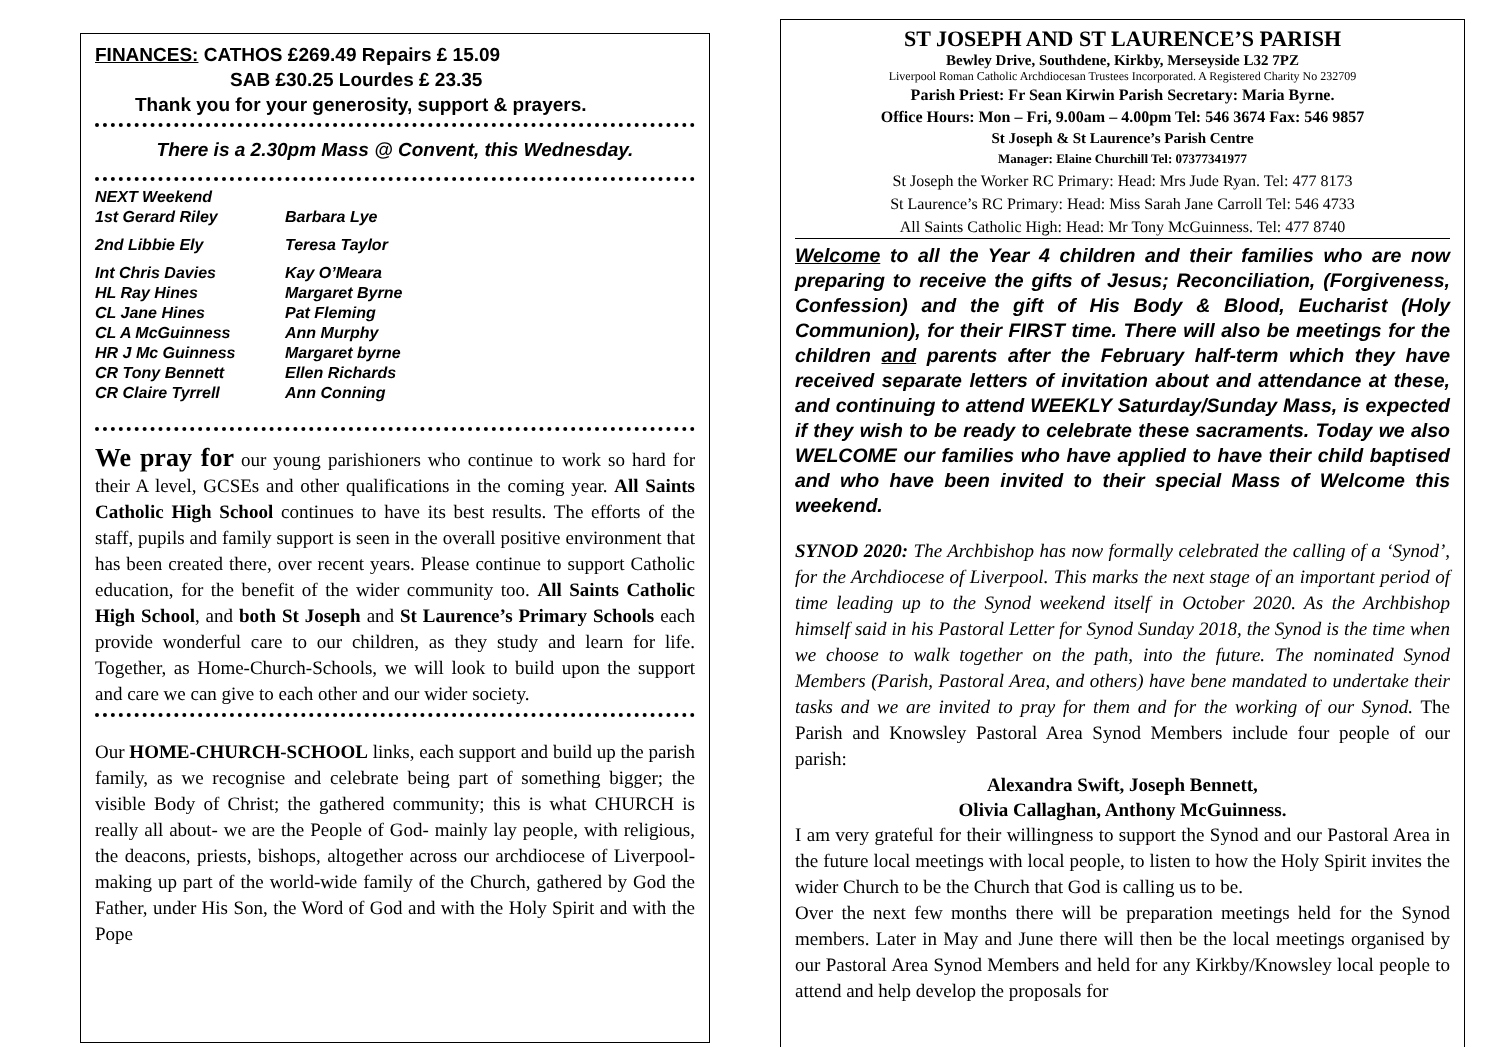FINANCES: CATHOS £269.49 Repairs £ 15.09
SAB £30.25 Lourdes £ 23.35
Thank you for your generosity, support & prayers.
There is a 2.30pm Mass @ Convent, this Wednesday.
NEXT Weekend
1st Gerard Riley Barbara Lye
2nd Libbie Ely Teresa Taylor
Int Chris Davies Kay O’Meara
HL Ray Hines Margaret Byrne
CL Jane Hines Pat Fleming
CL A McGuinness Ann Murphy
HR J Mc Guinness Margaret byrne
CR Tony Bennett Ellen Richards
CR Claire Tyrrell Ann Conning
We pray for our young parishioners who continue to work so hard for their A level, GCSEs and other qualifications in the coming year. All Saints Catholic High School continues to have its best results. The efforts of the staff, pupils and family support is seen in the overall positive environment that has been created there, over recent years. Please continue to support Catholic education, for the benefit of the wider community too. All Saints Catholic High School, and both St Joseph and St Laurence’s Primary Schools each provide wonderful care to our children, as they study and learn for life. Together, as Home-Church-Schools, we will look to build upon the support and care we can give to each other and our wider society.
Our HOME-CHURCH-SCHOOL links, each support and build up the parish family, as we recognise and celebrate being part of something bigger; the visible Body of Christ; the gathered community; this is what CHURCH is really all about- we are the People of God- mainly lay people, with religious, the deacons, priests, bishops, altogether across our archdiocese of Liverpool- making up part of the world-wide family of the Church, gathered by God the Father, under His Son, the Word of God and with the Holy Spirit and with the Pope
ST JOSEPH AND ST LAURENCE’S PARISH
Bewley Drive, Southdene, Kirkby, Merseyside L32 7PZ
Liverpool Roman Catholic Archdiocesan Trustees Incorporated. A Registered Charity No 232709
Parish Priest: Fr Sean Kirwin Parish Secretary: Maria Byrne.
Office Hours: Mon – Fri, 9.00am – 4.00pm Tel: 546 3674 Fax: 546 9857
St Joseph & St Laurence’s Parish Centre
Manager: Elaine Churchill Tel: 07377341977
St Joseph the Worker RC Primary: Head: Mrs Jude Ryan. Tel: 477 8173
St Laurence’s RC Primary: Head: Miss Sarah Jane Carroll Tel: 546 4733
All Saints Catholic High: Head: Mr Tony McGuinness. Tel: 477 8740
Welcome to all the Year 4 children and their families who are now preparing to receive the gifts of Jesus; Reconciliation, (Forgiveness, Confession) and the gift of His Body & Blood, Eucharist (Holy Communion), for their FIRST time. There will also be meetings for the children and parents after the February half-term which they have received separate letters of invitation about and attendance at these, and continuing to attend WEEKLY Saturday/Sunday Mass, is expected if they wish to be ready to celebrate these sacraments. Today we also WELCOME our families who have applied to have their child baptised and who have been invited to their special Mass of Welcome this weekend.
SYNOD 2020: The Archbishop has now formally celebrated the calling of a ‘Synod’, for the Archdiocese of Liverpool. This marks the next stage of an important period of time leading up to the Synod weekend itself in October 2020. As the Archbishop himself said in his Pastoral Letter for Synod Sunday 2018, the Synod is the time when we choose to walk together on the path, into the future. The nominated Synod Members (Parish, Pastoral Area, and others) have bene mandated to undertake their tasks and we are invited to pray for them and for the working of our Synod. The Parish and Knowsley Pastoral Area Synod Members include four people of our parish:
Alexandra Swift, Joseph Bennett,
Olivia Callaghan, Anthony McGuinness.
I am very grateful for their willingness to support the Synod and our Pastoral Area in the future local meetings with local people, to listen to how the Holy Spirit invites the wider Church to be the Church that God is calling us to be.
Over the next few months there will be preparation meetings held for the Synod members. Later in May and June there will then be the local meetings organised by our Pastoral Area Synod Members and held for any Kirkby/Knowsley local people to attend and help develop the proposals for